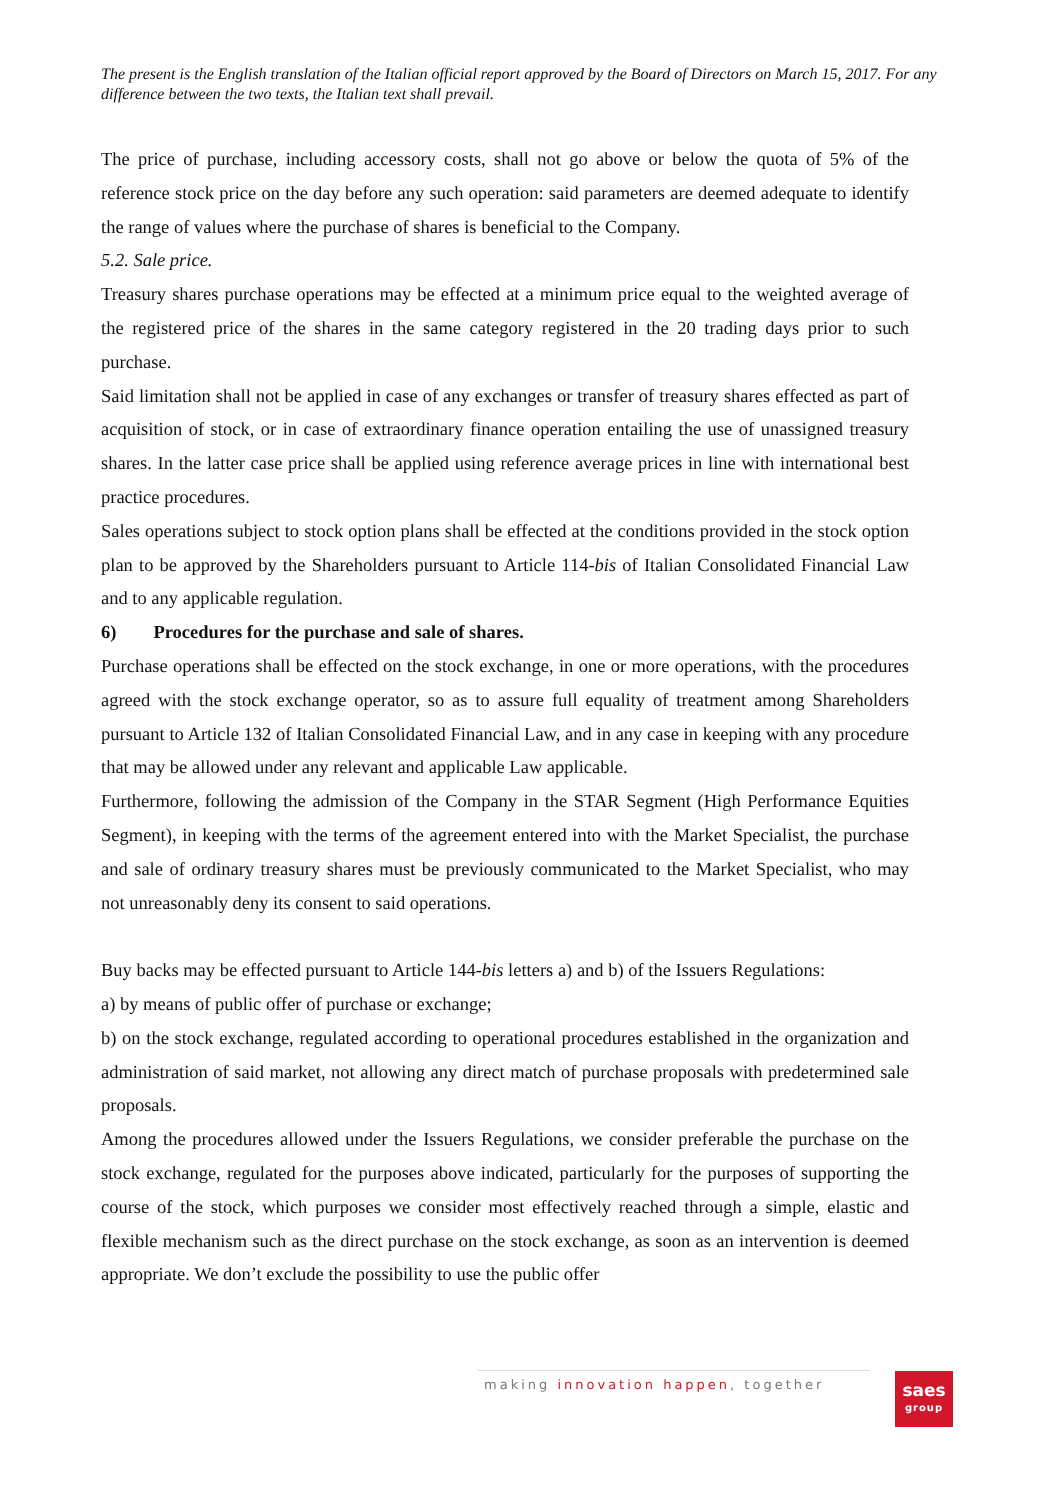The present is the English translation of the Italian official report approved by the Board of Directors on March 15, 2017. For any difference between the two texts, the Italian text shall prevail.
The price of purchase, including accessory costs, shall not go above or below the quota of 5% of the reference stock price on the day before any such operation: said parameters are deemed adequate to identify the range of values where the purchase of shares is beneficial to the Company.
5.2. Sale price.
Treasury shares purchase operations may be effected at a minimum price equal to the weighted average of the registered price of the shares in the same category registered in the 20 trading days prior to such purchase.
Said limitation shall not be applied in case of any exchanges or transfer of treasury shares effected as part of acquisition of stock, or in case of extraordinary finance operation entailing the use of unassigned treasury shares. In the latter case price shall be applied using reference average prices in line with international best practice procedures.
Sales operations subject to stock option plans shall be effected at the conditions provided in the stock option plan to be approved by the Shareholders pursuant to Article 114-bis of Italian Consolidated Financial Law and to any applicable regulation.
6) Procedures for the purchase and sale of shares.
Purchase operations shall be effected on the stock exchange, in one or more operations, with the procedures agreed with the stock exchange operator, so as to assure full equality of treatment among Shareholders pursuant to Article 132 of Italian Consolidated Financial Law, and in any case in keeping with any procedure that may be allowed under any relevant and applicable Law applicable.
Furthermore, following the admission of the Company in the STAR Segment (High Performance Equities Segment), in keeping with the terms of the agreement entered into with the Market Specialist, the purchase and sale of ordinary treasury shares must be previously communicated to the Market Specialist, who may not unreasonably deny its consent to said operations.
Buy backs may be effected pursuant to Article 144-bis letters a) and b) of the Issuers Regulations:
a) by means of public offer of purchase or exchange;
b) on the stock exchange, regulated according to operational procedures established in the organization and administration of said market, not allowing any direct match of purchase proposals with predetermined sale proposals.
Among the procedures allowed under the Issuers Regulations, we consider preferable the purchase on the stock exchange, regulated for the purposes above indicated, particularly for the purposes of supporting the course of the stock, which purposes we consider most effectively reached through a simple, elastic and flexible mechanism such as the direct purchase on the stock exchange, as soon as an intervention is deemed appropriate. We don’t exclude the possibility to use the public offer
making innovation happen, together
saes
group